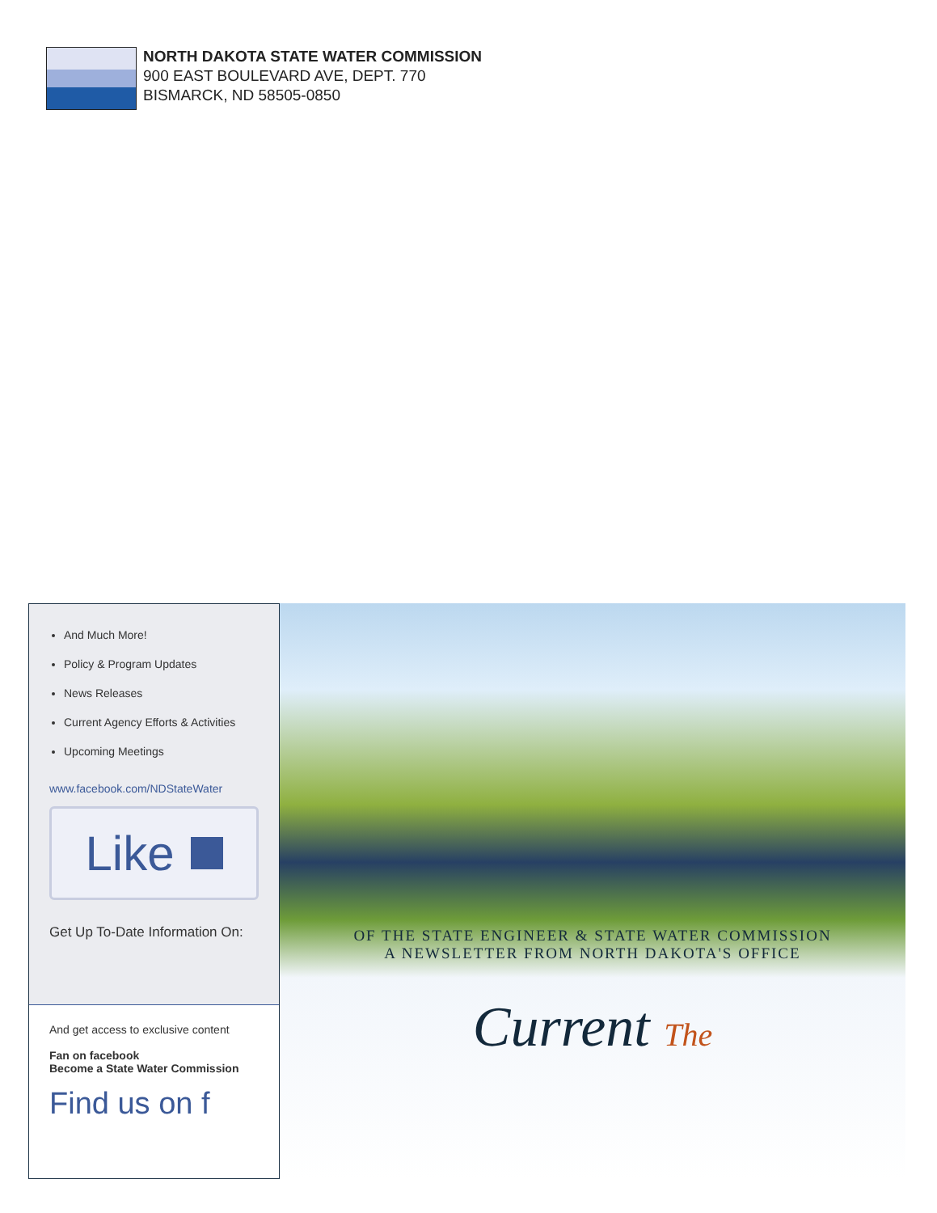NORTH DAKOTA STATE WATER COMMISSION
900 EAST BOULEVARD AVE, DEPT. 770
BISMARCK, ND 58505-0850
And Much More!
Policy & Program Updates
News Releases
Current Agency Efforts & Activities
Upcoming Meetings
www.facebook.com/NDStateWater
Like
Get Up To-Date Information On:
And get access to exclusive content
Fan on facebook
Become a State Water Commission
Find us on f
OF THE STATE ENGINEER & STATE WATER COMMISSION
A NEWSLETTER FROM NORTH DAKOTA'S OFFICE
Current The